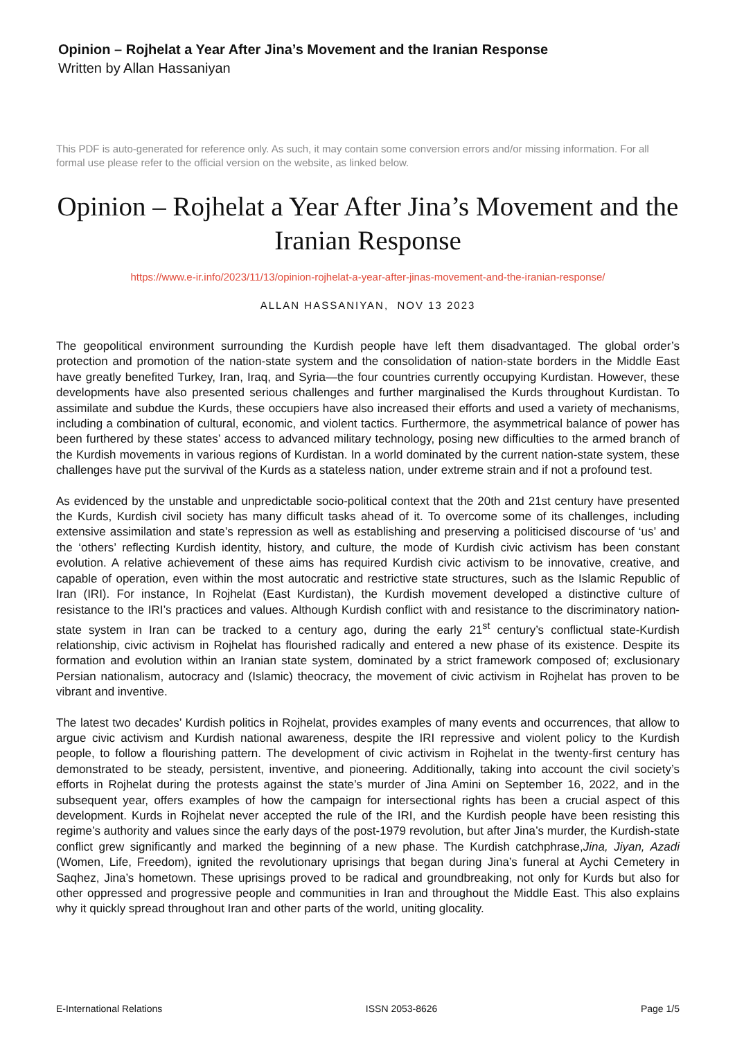Opinion – Rojhelat a Year After Jina’s Movement and the Iranian Response
Written by Allan Hassaniyan
This PDF is auto-generated for reference only. As such, it may contain some conversion errors and/or missing information. For all formal use please refer to the official version on the website, as linked below.
Opinion – Rojhelat a Year After Jina’s Movement and the Iranian Response
https://www.e-ir.info/2023/11/13/opinion-rojhelat-a-year-after-jinas-movement-and-the-iranian-response/
ALLAN HASSANIYAN, NOV 13 2023
The geopolitical environment surrounding the Kurdish people have left them disadvantaged. The global order’s protection and promotion of the nation-state system and the consolidation of nation-state borders in the Middle East have greatly benefited Turkey, Iran, Iraq, and Syria—the four countries currently occupying Kurdistan. However, these developments have also presented serious challenges and further marginalised the Kurds throughout Kurdistan. To assimilate and subdue the Kurds, these occupiers have also increased their efforts and used a variety of mechanisms, including a combination of cultural, economic, and violent tactics. Furthermore, the asymmetrical balance of power has been furthered by these states’ access to advanced military technology, posing new difficulties to the armed branch of the Kurdish movements in various regions of Kurdistan. In a world dominated by the current nation-state system, these challenges have put the survival of the Kurds as a stateless nation, under extreme strain and if not a profound test.
As evidenced by the unstable and unpredictable socio-political context that the 20th and 21st century have presented the Kurds, Kurdish civil society has many difficult tasks ahead of it. To overcome some of its challenges, including extensive assimilation and state’s repression as well as establishing and preserving a politicised discourse of ‘us’ and the ‘others’ reflecting Kurdish identity, history, and culture, the mode of Kurdish civic activism has been constant evolution. A relative achievement of these aims has required Kurdish civic activism to be innovative, creative, and capable of operation, even within the most autocratic and restrictive state structures, such as the Islamic Republic of Iran (IRI). For instance, In Rojhelat (East Kurdistan), the Kurdish movement developed a distinctive culture of resistance to the IRI’s practices and values. Although Kurdish conflict with and resistance to the discriminatory nation-state system in Iran can be tracked to a century ago, during the early 21<sup>st</sup> century’s conflictual state-Kurdish relationship, civic activism in Rojhelat has flourished radically and entered a new phase of its existence. Despite its formation and evolution within an Iranian state system, dominated by a strict framework composed of; exclusionary Persian nationalism, autocracy and (Islamic) theocracy, the movement of civic activism in Rojhelat has proven to be vibrant and inventive.
The latest two decades’ Kurdish politics in Rojhelat, provides examples of many events and occurrences, that allow to argue civic activism and Kurdish national awareness, despite the IRI repressive and violent policy to the Kurdish people, to follow a flourishing pattern. The development of civic activism in Rojhelat in the twenty-first century has demonstrated to be steady, persistent, inventive, and pioneering. Additionally, taking into account the civil society’s efforts in Rojhelat during the protests against the state’s murder of Jina Amini on September 16, 2022, and in the subsequent year, offers examples of how the campaign for intersectional rights has been a crucial aspect of this development. Kurds in Rojhelat never accepted the rule of the IRI, and the Kurdish people have been resisting this regime’s authority and values since the early days of the post-1979 revolution, but after Jina’s murder, the Kurdish-state conflict grew significantly and marked the beginning of a new phase. The Kurdish catchphrase,Jina, Jiyan, Azadi (Women, Life, Freedom), ignited the revolutionary uprisings that began during Jina’s funeral at Aychi Cemetery in Saqhez, Jina’s hometown. These uprisings proved to be radical and groundbreaking, not only for Kurds but also for other oppressed and progressive people and communities in Iran and throughout the Middle East. This also explains why it quickly spread throughout Iran and other parts of the world, uniting glocality.
E-International Relations ISSN 2053-8626 Page 1/5